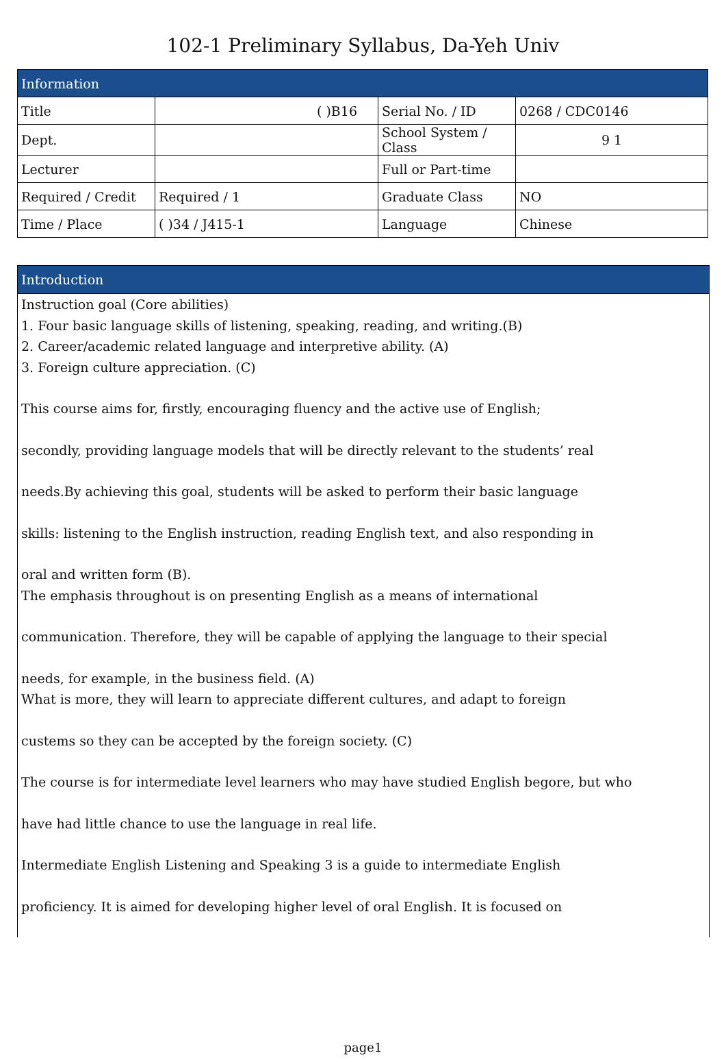102-1 Preliminary Syllabus, Da-Yeh Univ
| Information | | | |
| --- | --- | --- | --- |
| Title | ( )B16 | Serial No. / ID | 0268 / CDC0146 |
| Dept. | | School System / Class | 9 1 |
| Lecturer | | Full or Part-time | |
| Required / Credit | Required / 1 | Graduate Class | NO |
| Time / Place | ( )34 / J415-1 | Language | Chinese |
Introduction
Instruction goal (Core abilities)
1. Four basic language skills of listening, speaking, reading, and writing.(B)
2. Career/academic related language and interpretive ability. (A)
3. Foreign culture appreciation. (C)
This course aims for, firstly, encouraging fluency and the active use of English;
secondly, providing language models that will be directly relevant to the students’ real
needs.By achieving this goal, students will be asked to perform their basic language
skills: listening to the English instruction, reading English text, and also responding in
oral and written form (B).
The emphasis throughout is on presenting English as a means of international
communication. Therefore, they will be capable of applying the language to their special
needs, for example, in the business field. (A)
What is more, they will learn to appreciate different cultures, and adapt to foreign
custems so they can be accepted by the foreign society. (C)
The course is for intermediate level learners who may have studied English begore, but who
have had little chance to use the language in real life.
Intermediate English Listening and Speaking 3 is a guide to intermediate English
proficiency. It is aimed for developing higher level of oral English. It is focused on
page1